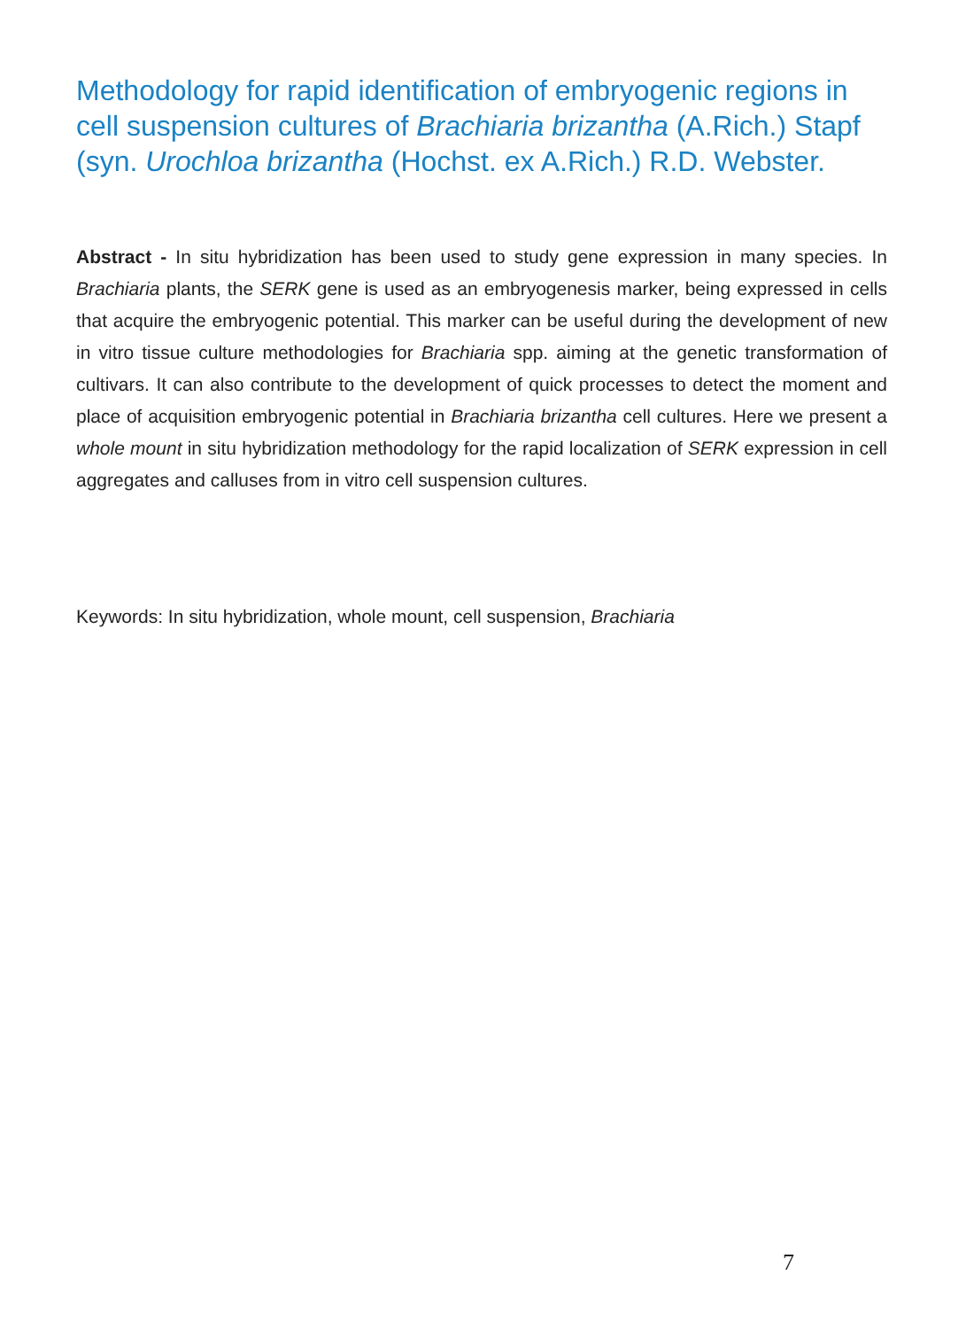Methodology for rapid identification of embryogenic regions in cell suspension cultures of Brachiaria brizantha (A.Rich.) Stapf (syn. Urochloa brizantha (Hochst. ex A.Rich.) R.D. Webster.
Abstract - In situ hybridization has been used to study gene expression in many species. In Brachiaria plants, the SERK gene is used as an embryogenesis marker, being expressed in cells that acquire the embryogenic potential. This marker can be useful during the development of new in vitro tissue culture methodologies for Brachiaria spp. aiming at the genetic transformation of cultivars. It can also contribute to the development of quick processes to detect the moment and place of acquisition embryogenic potential in Brachiaria brizantha cell cultures. Here we present a whole mount in situ hybridization methodology for the rapid localization of SERK expression in cell aggregates and calluses from in vitro cell suspension cultures.
Keywords: In situ hybridization, whole mount, cell suspension, Brachiaria
7